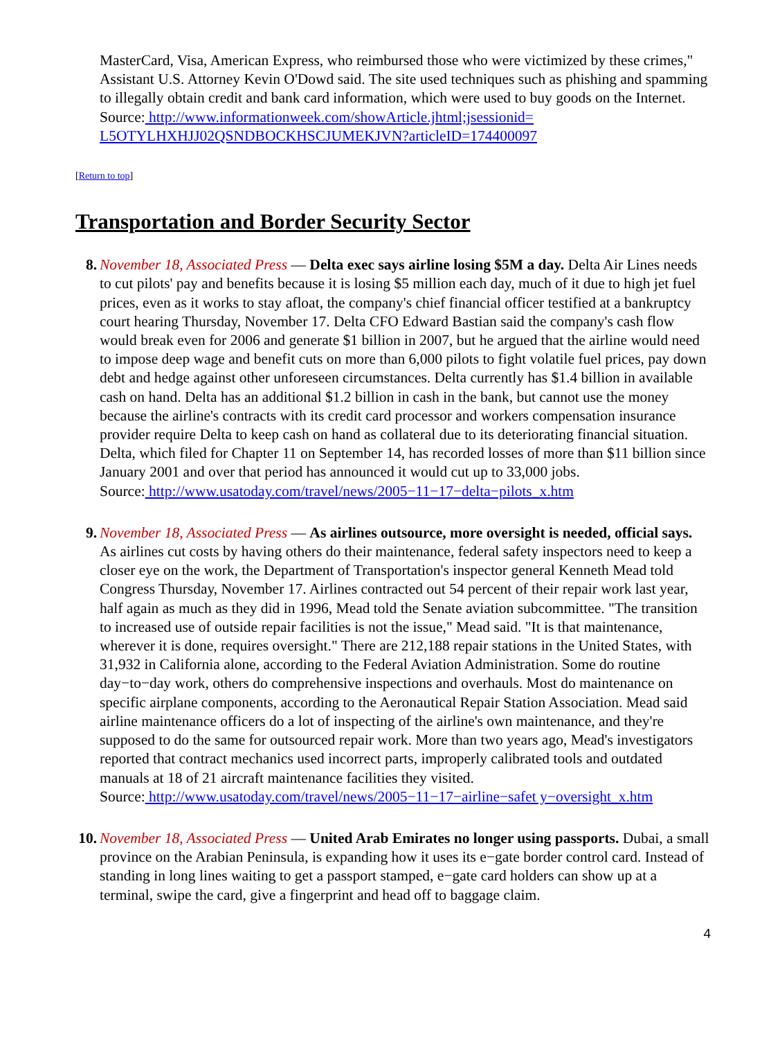MasterCard, Visa, American Express, who reimbursed those who were victimized by these crimes," Assistant U.S. Attorney Kevin O'Dowd said. The site used techniques such as phishing and spamming to illegally obtain credit and bank card information, which were used to buy goods on the Internet.
Source: http://www.informationweek.com/showArticle.jhtml;jsessionid=
L5OTYLHXHJJ02QSNDBOCKHSCJUMEKJVN?articleID=174400097
[Return to top]
Transportation and Border Security Sector
8. November 18, Associated Press — Delta exec says airline losing $5M a day. Delta Air Lines needs to cut pilots' pay and benefits because it is losing $5 million each day, much of it due to high jet fuel prices, even as it works to stay afloat, the company's chief financial officer testified at a bankruptcy court hearing Thursday, November 17. Delta CFO Edward Bastian said the company's cash flow would break even for 2006 and generate $1 billion in 2007, but he argued that the airline would need to impose deep wage and benefit cuts on more than 6,000 pilots to fight volatile fuel prices, pay down debt and hedge against other unforeseen circumstances. Delta currently has $1.4 billion in available cash on hand. Delta has an additional $1.2 billion in cash in the bank, but cannot use the money because the airline's contracts with its credit card processor and workers compensation insurance provider require Delta to keep cash on hand as collateral due to its deteriorating financial situation. Delta, which filed for Chapter 11 on September 14, has recorded losses of more than $11 billion since January 2001 and over that period has announced it would cut up to 33,000 jobs.
Source: http://www.usatoday.com/travel/news/2005−11−17−delta−pilots_x.htm
9. November 18, Associated Press — As airlines outsource, more oversight is needed, official says. As airlines cut costs by having others do their maintenance, federal safety inspectors need to keep a closer eye on the work, the Department of Transportation's inspector general Kenneth Mead told Congress Thursday, November 17. Airlines contracted out 54 percent of their repair work last year, half again as much as they did in 1996, Mead told the Senate aviation subcommittee. "The transition to increased use of outside repair facilities is not the issue," Mead said. "It is that maintenance, wherever it is done, requires oversight." There are 212,188 repair stations in the United States, with 31,932 in California alone, according to the Federal Aviation Administration. Some do routine day−to−day work, others do comprehensive inspections and overhauls. Most do maintenance on specific airplane components, according to the Aeronautical Repair Station Association. Mead said airline maintenance officers do a lot of inspecting of the airline's own maintenance, and they're supposed to do the same for outsourced repair work. More than two years ago, Mead's investigators reported that contract mechanics used incorrect parts, improperly calibrated tools and outdated manuals at 18 of 21 aircraft maintenance facilities they visited.
Source: http://www.usatoday.com/travel/news/2005−11−17−airline−safet y−oversight_x.htm
10.
November 18, Associated Press — United Arab Emirates no longer using passports. Dubai, a small province on the Arabian Peninsula, is expanding how it uses its e−gate border control card. Instead of standing in long lines waiting to get a passport stamped, e−gate card holders can show up at a terminal, swipe the card, give a fingerprint and head off to baggage claim.
4